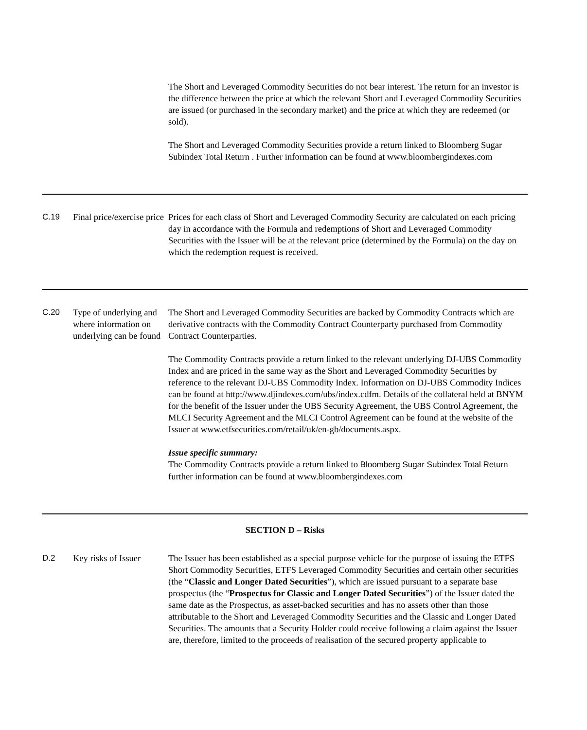| | | The Short and Leveraged Commodity Securities do not bear interest. The return for an investor is the difference between the price at which the relevant Short and Leveraged Commodity Securities are issued (or purchased in the secondary market) and the price at which they are redeemed (or sold). The Short and Leveraged Commodity Securities provide a return linked to Bloomberg Sugar Subindex Total Return . Further information can be found at www.bloombergindexes.com |
| C.19 | Final price/exercise price | Prices for each class of Short and Leveraged Commodity Security are calculated on each pricing day in accordance with the Formula and redemptions of Short and Leveraged Commodity Securities with the Issuer will be at the relevant price (determined by the Formula) on the day on which the redemption request is received. |
| C.20 | Type of underlying and where information on underlying can be found | The Short and Leveraged Commodity Securities are backed by Commodity Contracts which are derivative contracts with the Commodity Contract Counterparty purchased from Commodity Contract Counterparties. The Commodity Contracts provide a return linked to the relevant underlying DJ-UBS Commodity Index and are priced in the same way as the Short and Leveraged Commodity Securities by reference to the relevant DJ-UBS Commodity Index. Information on DJ-UBS Commodity Indices can be found at http://www.djindexes.com/ubs/index.cdfm. Details of the collateral held at BNYM for the benefit of the Issuer under the UBS Security Agreement, the UBS Control Agreement, the MLCI Security Agreement and the MLCI Control Agreement can be found at the website of the Issuer at www.etfsecurities.com/retail/uk/en-gb/documents.aspx. Issue specific summary: The Commodity Contracts provide a return linked to Bloomberg Sugar Subindex Total Return further information can be found at www.bloombergindexes.com |
| SECTION D – Risks | | |
| D.2 | Key risks of Issuer | The Issuer has been established as a special purpose vehicle for the purpose of issuing the ETFS Short Commodity Securities, ETFS Leveraged Commodity Securities and certain other securities (the “ Classic and Longer Dated Securities ”), which are issued pursuant to a separate base prospectus (the “ Prospectus for Classic and Longer Dated Securities ”) of the Issuer dated the same date as the Prospectus, as asset-backed securities and has no assets other than those attributable to the Short and Leveraged Commodity Securities and the Classic and Longer Dated Securities. The amounts that a Security Holder could receive following a claim against the Issuer are, therefore, limited to the proceeds of realisation of the secured property applicable to |